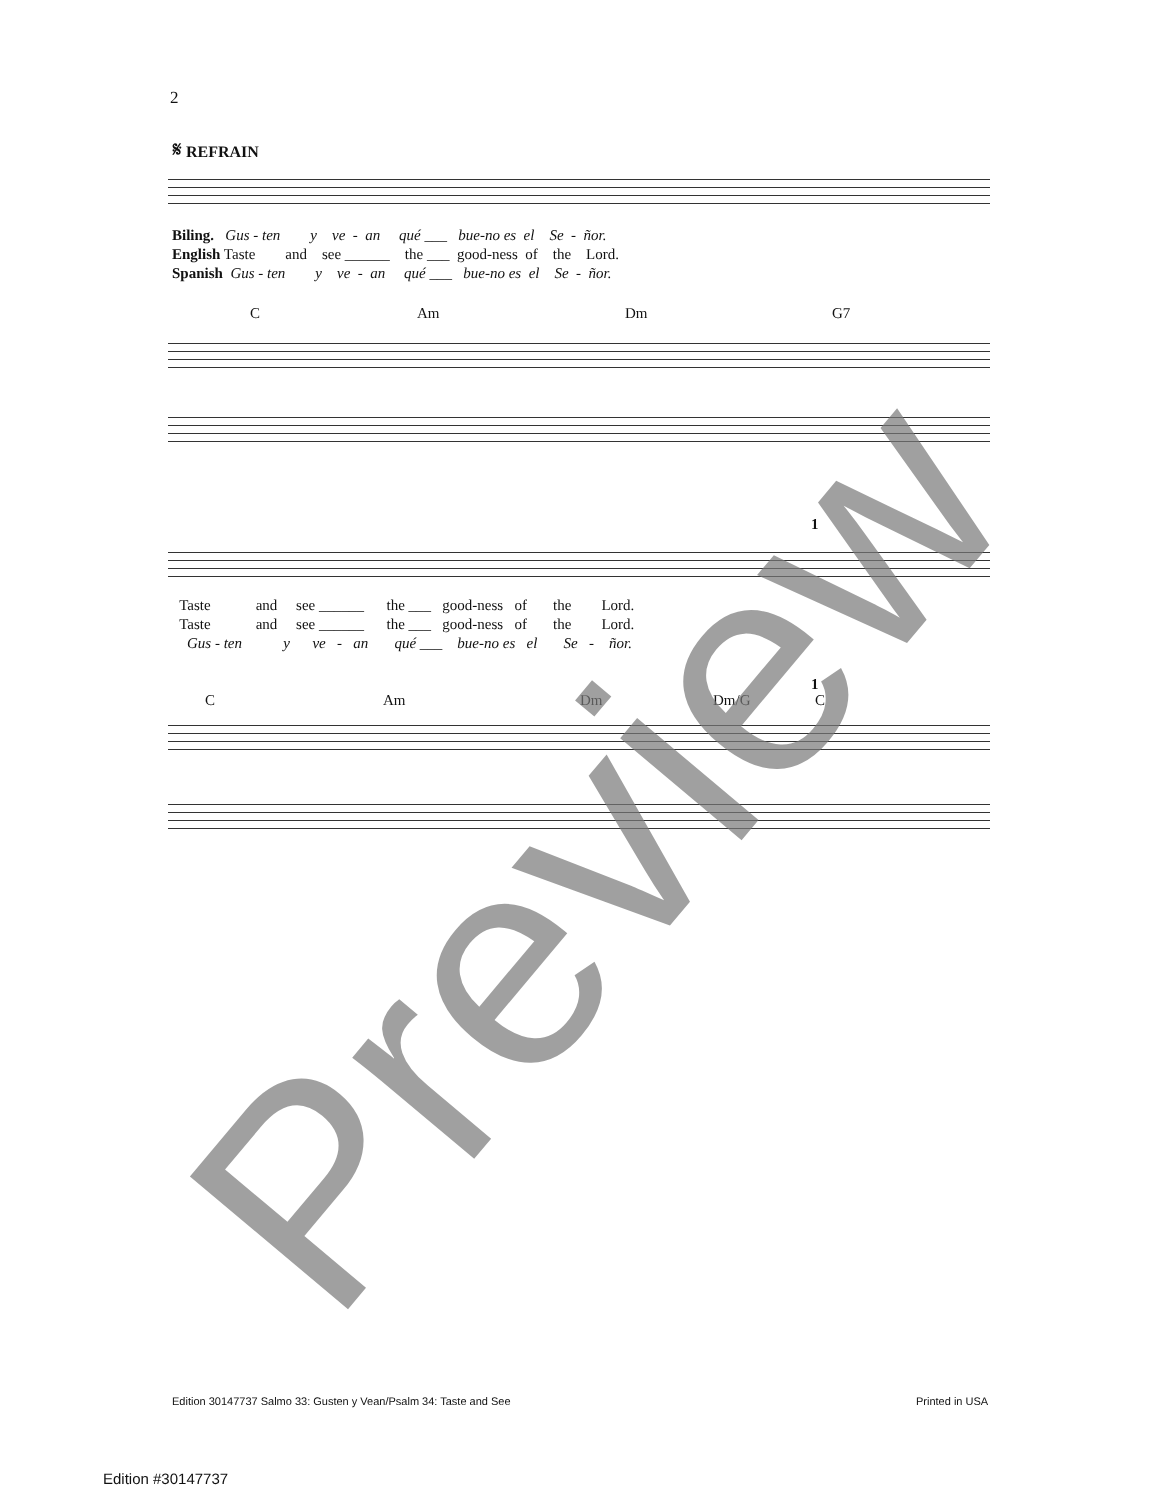2
𝄋 REFRAIN
Biling. Gus - ten y ve - an qué ___ bue-no es el Se - ñor.
English Taste and see ______ the ___ good-ness of the Lord.
Spanish Gus - ten y ve - an qué ___ bue-no es el Se - ñor.
C Am Dm G7
1
Taste and see ______ the ___ good-ness of the Lord.
Taste and see ______ the ___ good-ness of the Lord.
Gus - ten y ve - an qué ___ bue-no es el Se - ñor.
C Am Dm Dm/G
1
C
Edition 30147737 Salmo 33: Gusten y Vean/Psalm 34: Taste and See
Printed in USA
Edition #30147737 Preview